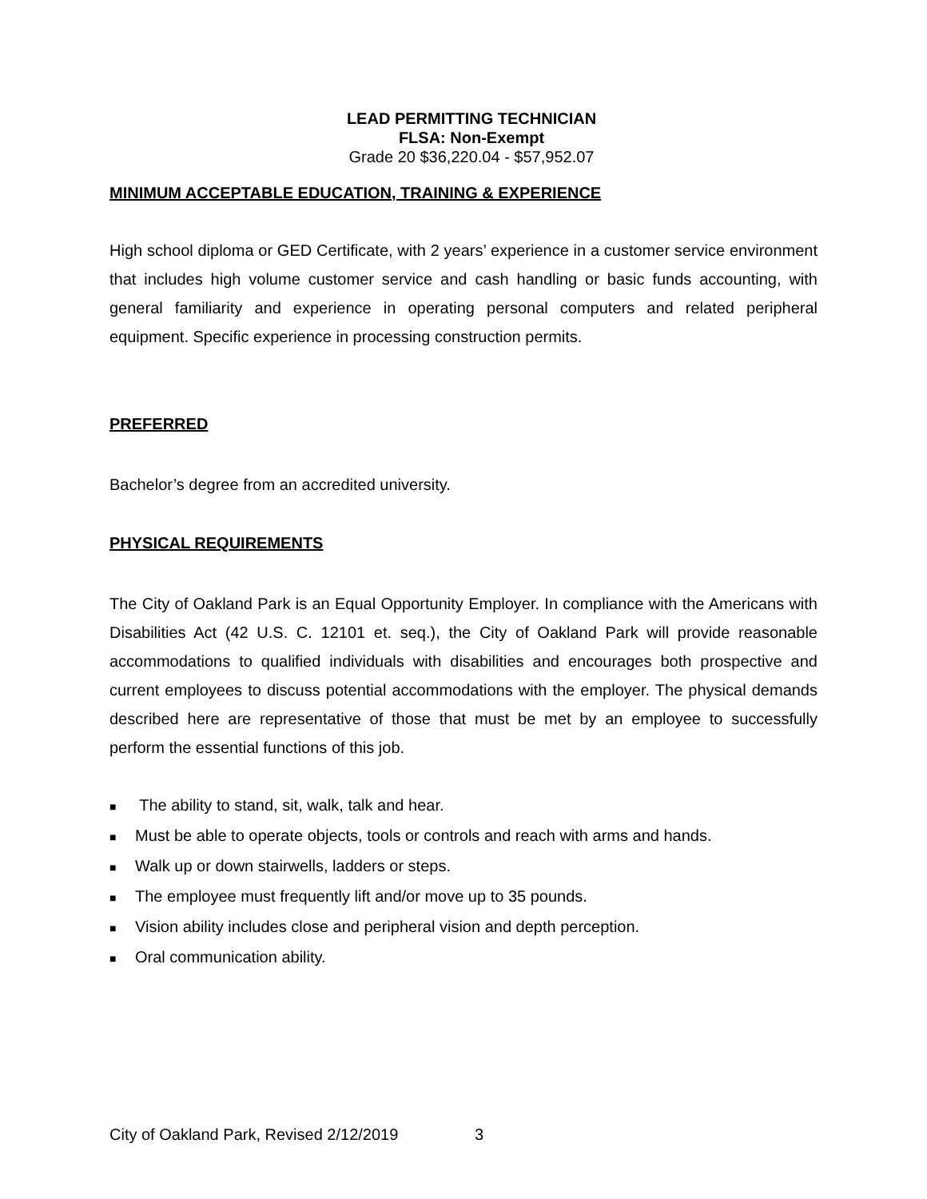LEAD PERMITTING TECHNICIAN
FLSA: Non-Exempt
Grade 20 $36,220.04 - $57,952.07
MINIMUM ACCEPTABLE EDUCATION, TRAINING & EXPERIENCE
High school diploma or GED Certificate, with 2 years’ experience in a customer service environment that includes high volume customer service and cash handling or basic funds accounting, with general familiarity and experience in operating personal computers and related peripheral equipment. Specific experience in processing construction permits.
PREFERRED
Bachelor’s degree from an accredited university.
PHYSICAL REQUIREMENTS
The City of Oakland Park is an Equal Opportunity Employer. In compliance with the Americans with Disabilities Act (42 U.S. C. 12101 et. seq.), the City of Oakland Park will provide reasonable accommodations to qualified individuals with disabilities and encourages both prospective and current employees to discuss potential accommodations with the employer. The physical demands described here are representative of those that must be met by an employee to successfully perform the essential functions of this job.
■ The ability to stand, sit, walk, talk and hear.
■ Must be able to operate objects, tools or controls and reach with arms and hands.
■ Walk up or down stairwells, ladders or steps.
■ The employee must frequently lift and/or move up to 35 pounds.
■ Vision ability includes close and peripheral vision and depth perception.
■ Oral communication ability.
City of Oakland Park, Revised 2/12/2019 3